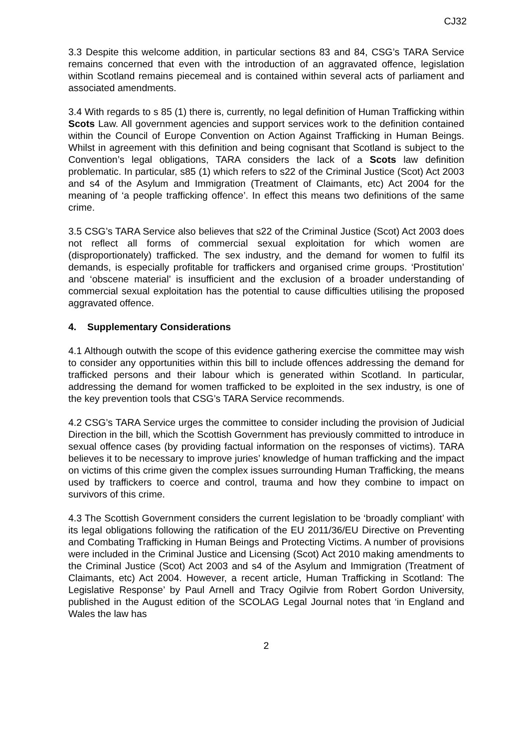CJ32
3.3 Despite this welcome addition, in particular sections 83 and 84, CSG’s TARA Service remains concerned that even with the introduction of an aggravated offence, legislation within Scotland remains piecemeal and is contained within several acts of parliament and associated amendments.
3.4 With regards to s 85 (1) there is, currently, no legal definition of Human Trafficking within Scots Law. All government agencies and support services work to the definition contained within the Council of Europe Convention on Action Against Trafficking in Human Beings. Whilst in agreement with this definition and being cognisant that Scotland is subject to the Convention’s legal obligations, TARA considers the lack of a Scots law definition problematic. In particular, s85 (1) which refers to s22 of the Criminal Justice (Scot) Act 2003 and s4 of the Asylum and Immigration (Treatment of Claimants, etc) Act 2004 for the meaning of ‘a people trafficking offence’. In effect this means two definitions of the same crime.
3.5 CSG’s TARA Service also believes that s22 of the Criminal Justice (Scot) Act 2003 does not reflect all forms of commercial sexual exploitation for which women are (disproportionately) trafficked. The sex industry, and the demand for women to fulfil its demands, is especially profitable for traffickers and organised crime groups. ‘Prostitution’ and ‘obscene material’ is insufficient and the exclusion of a broader understanding of commercial sexual exploitation has the potential to cause difficulties utilising the proposed aggravated offence.
4. Supplementary Considerations
4.1 Although outwith the scope of this evidence gathering exercise the committee may wish to consider any opportunities within this bill to include offences addressing the demand for trafficked persons and their labour which is generated within Scotland. In particular, addressing the demand for women trafficked to be exploited in the sex industry, is one of the key prevention tools that CSG’s TARA Service recommends.
4.2 CSG’s TARA Service urges the committee to consider including the provision of Judicial Direction in the bill, which the Scottish Government has previously committed to introduce in sexual offence cases (by providing factual information on the responses of victims). TARA believes it to be necessary to improve juries’ knowledge of human trafficking and the impact on victims of this crime given the complex issues surrounding Human Trafficking, the means used by traffickers to coerce and control, trauma and how they combine to impact on survivors of this crime.
4.3 The Scottish Government considers the current legislation to be ‘broadly compliant’ with its legal obligations following the ratification of the EU 2011/36/EU Directive on Preventing and Combating Trafficking in Human Beings and Protecting Victims. A number of provisions were included in the Criminal Justice and Licensing (Scot) Act 2010 making amendments to the Criminal Justice (Scot) Act 2003 and s4 of the Asylum and Immigration (Treatment of Claimants, etc) Act 2004. However, a recent article, Human Trafficking in Scotland: The Legislative Response’ by Paul Arnell and Tracy Ogilvie from Robert Gordon University, published in the August edition of the SCOLAG Legal Journal notes that ‘in England and Wales the law has
2